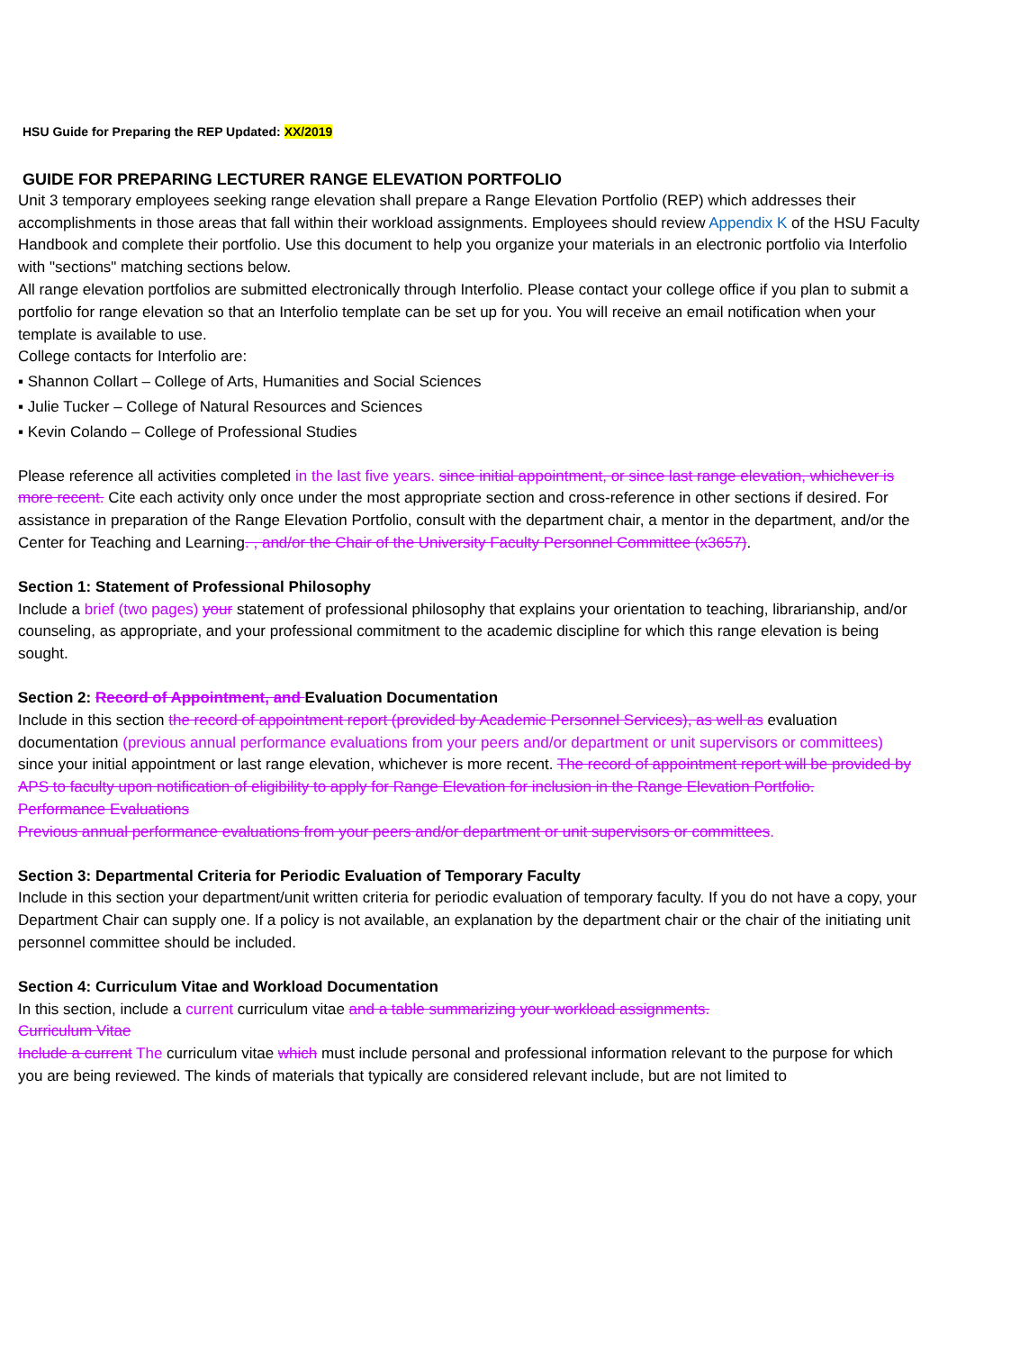HSU Guide for Preparing the REP Updated: XX/2019
GUIDE FOR PREPARING LECTURER RANGE ELEVATION PORTFOLIO
Unit 3 temporary employees seeking range elevation shall prepare a Range Elevation Portfolio (REP) which addresses their accomplishments in those areas that fall within their workload assignments. Employees should review Appendix K of the HSU Faculty Handbook and complete their portfolio. Use this document to help you organize your materials in an electronic portfolio via Interfolio with "sections" matching sections below.
All range elevation portfolios are submitted electronically through Interfolio. Please contact your college office if you plan to submit a portfolio for range elevation so that an Interfolio template can be set up for you. You will receive an email notification when your template is available to use.
College contacts for Interfolio are:
▪ Shannon Collart – College of Arts, Humanities and Social Sciences
▪ Julie Tucker – College of Natural Resources and Sciences
▪ Kevin Colando – College of Professional Studies
Please reference all activities completed in the last five years. since initial appointment, or since last range elevation, whichever is more recent. Cite each activity only once under the most appropriate section and cross-reference in other sections if desired. For assistance in preparation of the Range Elevation Portfolio, consult with the department chair, a mentor in the department, and/or the Center for Teaching and Learning. , and/or the Chair of the University Faculty Personnel Committee (x3657).
Section 1: Statement of Professional Philosophy
Include a brief (two pages) your statement of professional philosophy that explains your orientation to teaching, librarianship, and/or counseling, as appropriate, and your professional commitment to the academic discipline for which this range elevation is being sought.
Section 2: Record of Appointment, and Evaluation Documentation
Include in this section the record of appointment report (provided by Academic Personnel Services), as well as evaluation documentation (previous annual performance evaluations from your peers and/or department or unit supervisors or committees) since your initial appointment or last range elevation, whichever is more recent. The record of appointment report will be provided by APS to faculty upon notification of eligibility to apply for Range Elevation for inclusion in the Range Elevation Portfolio.
Performance Evaluations
Previous annual performance evaluations from your peers and/or department or unit supervisors or committees.
Section 3: Departmental Criteria for Periodic Evaluation of Temporary Faculty
Include in this section your department/unit written criteria for periodic evaluation of temporary faculty. If you do not have a copy, your Department Chair can supply one. If a policy is not available, an explanation by the department chair or the chair of the initiating unit personnel committee should be included.
Section 4: Curriculum Vitae and Workload Documentation
In this section, include a current curriculum vitae and a table summarizing your workload assignments.
Curriculum Vitae
Include a current The curriculum vitae which must include personal and professional information relevant to the purpose for which you are being reviewed. The kinds of materials that typically are considered relevant include, but are not limited to